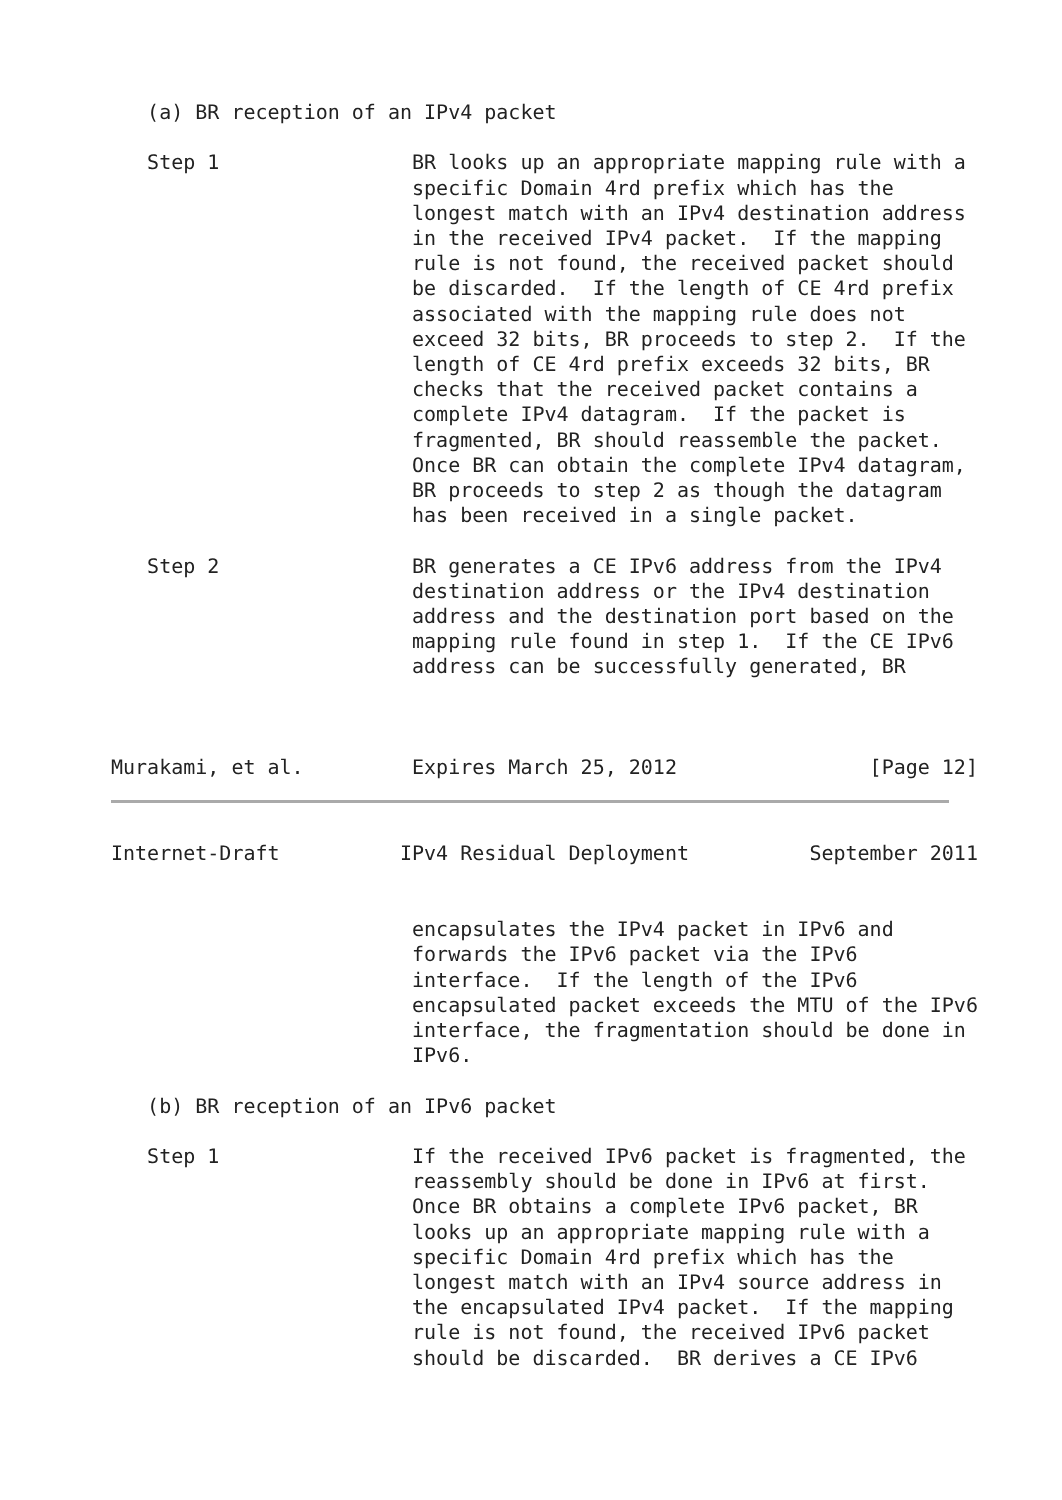(a) BR reception of an IPv4 packet

   Step 1                BR looks up an appropriate mapping rule with a
                         specific Domain 4rd prefix which has the
                         longest match with an IPv4 destination address
                         in the received IPv4 packet.  If the mapping
                         rule is not found, the received packet should
                         be discarded.  If the length of CE 4rd prefix
                         associated with the mapping rule does not
                         exceed 32 bits, BR proceeds to step 2.  If the
                         length of CE 4rd prefix exceeds 32 bits, BR
                         checks that the received packet contains a
                         complete IPv4 datagram.  If the packet is
                         fragmented, BR should reassemble the packet.
                         Once BR can obtain the complete IPv4 datagram,
                         BR proceeds to step 2 as though the datagram
                         has been received in a single packet.

   Step 2                BR generates a CE IPv6 address from the IPv4
                         destination address or the IPv4 destination
                         address and the destination port based on the
                         mapping rule found in step 1.  If the CE IPv6
                         address can be successfully generated, BR



Murakami, et al.         Expires March 25, 2012                [Page 12]
Internet-Draft          IPv4 Residual Deployment          September 2011


                         encapsulates the IPv4 packet in IPv6 and
                         forwards the IPv6 packet via the IPv6
                         interface.  If the length of the IPv6
                         encapsulated packet exceeds the MTU of the IPv6
                         interface, the fragmentation should be done in
                         IPv6.

   (b) BR reception of an IPv6 packet

   Step 1                If the received IPv6 packet is fragmented, the
                         reassembly should be done in IPv6 at first.
                         Once BR obtains a complete IPv6 packet, BR
                         looks up an appropriate mapping rule with a
                         specific Domain 4rd prefix which has the
                         longest match with an IPv4 source address in
                         the encapsulated IPv4 packet.  If the mapping
                         rule is not found, the received IPv6 packet
                         should be discarded.  BR derives a CE IPv6